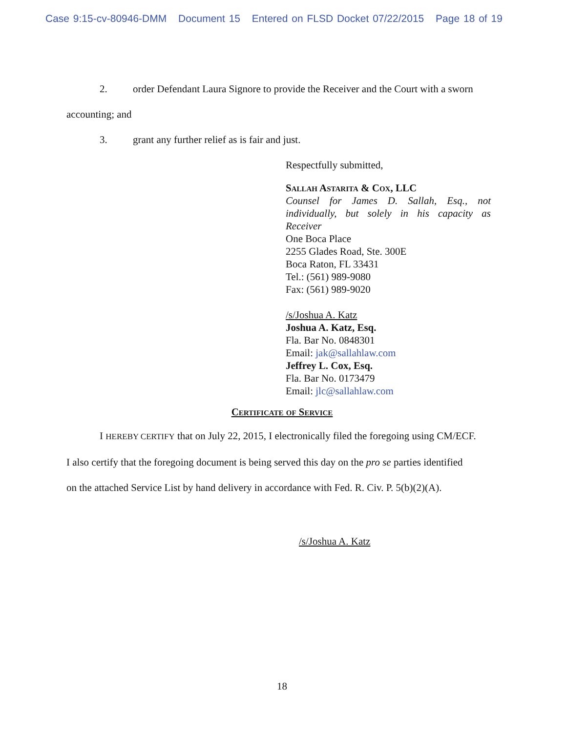Case 9:15-cv-80946-DMM Document 15 Entered on FLSD Docket 07/22/2015 Page 18 of 19
2. order Defendant Laura Signore to provide the Receiver and the Court with a sworn
accounting; and
3. grant any further relief as is fair and just.
Respectfully submitted,
Sallah Astarita & Cox, LLC
Counsel for James D. Sallah, Esq., not individually, but solely in his capacity as Receiver
One Boca Place
2255 Glades Road, Ste. 300E
Boca Raton, FL 33431
Tel.: (561) 989-9080
Fax: (561) 989-9020
/s/Joshua A. Katz
Joshua A. Katz, Esq.
Fla. Bar No. 0848301
Email: jak@sallahlaw.com
Jeffrey L. Cox, Esq.
Fla. Bar No. 0173479
Email: jlc@sallahlaw.com
Certificate of Service
I HEREBY CERTIFY that on July 22, 2015, I electronically filed the foregoing using CM/ECF.
I also certify that the foregoing document is being served this day on the pro se parties identified
on the attached Service List by hand delivery in accordance with Fed. R. Civ. P. 5(b)(2)(A).
/s/Joshua A. Katz
18